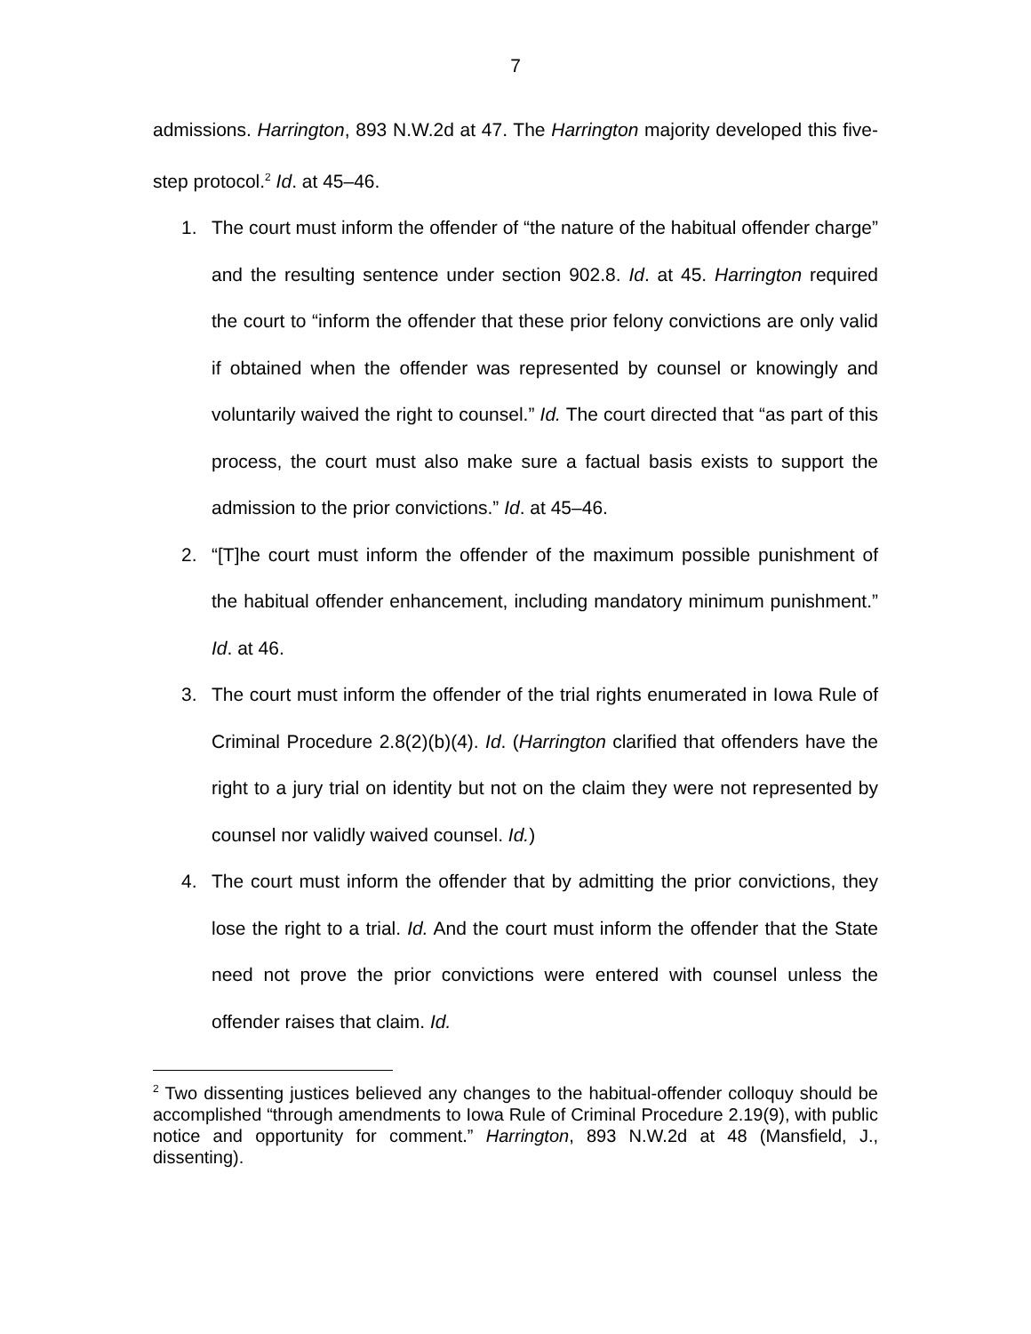7
admissions. Harrington, 893 N.W.2d at 47. The Harrington majority developed this five-step protocol.<sup>2</sup> Id. at 45–46.
1. The court must inform the offender of “the nature of the habitual offender charge” and the resulting sentence under section 902.8. Id. at 45. Harrington required the court to “inform the offender that these prior felony convictions are only valid if obtained when the offender was represented by counsel or knowingly and voluntarily waived the right to counsel.” Id. The court directed that “as part of this process, the court must also make sure a factual basis exists to support the admission to the prior convictions.” Id. at 45–46.
2. “[T]he court must inform the offender of the maximum possible punishment of the habitual offender enhancement, including mandatory minimum punishment.” Id. at 46.
3. The court must inform the offender of the trial rights enumerated in Iowa Rule of Criminal Procedure 2.8(2)(b)(4). Id. (Harrington clarified that offenders have the right to a jury trial on identity but not on the claim they were not represented by counsel nor validly waived counsel. Id.)
4. The court must inform the offender that by admitting the prior convictions, they lose the right to a trial. Id. And the court must inform the offender that the State need not prove the prior convictions were entered with counsel unless the offender raises that claim. Id.
<sup>2</sup> Two dissenting justices believed any changes to the habitual-offender colloquy should be accomplished “through amendments to Iowa Rule of Criminal Procedure 2.19(9), with public notice and opportunity for comment.” Harrington, 893 N.W.2d at 48 (Mansfield, J., dissenting).